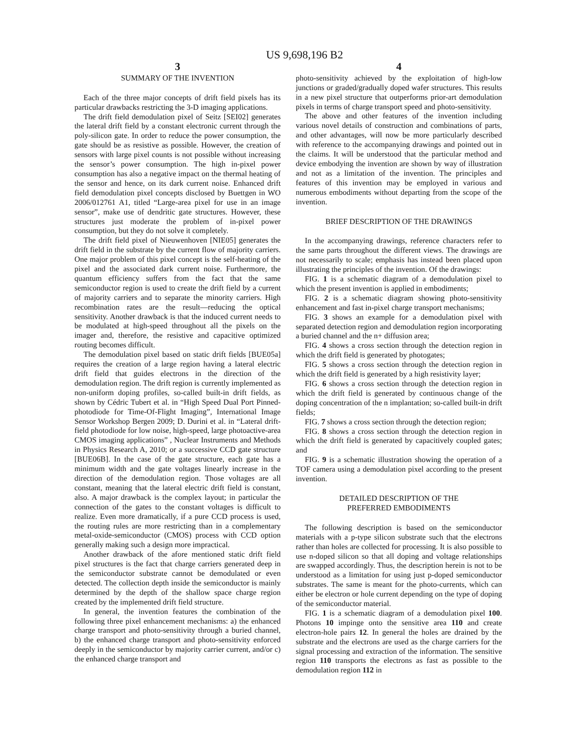US 9,698,196 B2
3
SUMMARY OF THE INVENTION
Each of the three major concepts of drift field pixels has its particular drawbacks restricting the 3-D imaging applications.
The drift field demodulation pixel of Seitz [SEI02] generates the lateral drift field by a constant electronic current through the poly-silicon gate. In order to reduce the power consumption, the gate should be as resistive as possible. However, the creation of sensors with large pixel counts is not possible without increasing the sensor’s power consumption. The high in-pixel power consumption has also a negative impact on the thermal heating of the sensor and hence, on its dark current noise. Enhanced drift field demodulation pixel concepts disclosed by Buettgen in WO 2006/012761 A1, titled “Large-area pixel for use in an image sensor”, make use of dendritic gate structures. However, these structures just moderate the problem of in-pixel power consumption, but they do not solve it completely.
The drift field pixel of Nieuwenhoven [NIE05] generates the drift field in the substrate by the current flow of majority carriers. One major problem of this pixel concept is the self-heating of the pixel and the associated dark current noise. Furthermore, the quantum efficiency suffers from the fact that the same semiconductor region is used to create the drift field by a current of majority carriers and to separate the minority carriers. High recombination rates are the result—reducing the optical sensitivity. Another drawback is that the induced current needs to be modulated at high-speed throughout all the pixels on the imager and, therefore, the resistive and capacitive optimized routing becomes difficult.
The demodulation pixel based on static drift fields [BUE05a] requires the creation of a large region having a lateral electric drift field that guides electrons in the direction of the demodulation region. The drift region is currently implemented as non-uniform doping profiles, so-called built-in drift fields, as shown by Cédric Tubert et al. in “High Speed Dual Port Pinned-photodiode for Time-Of-Flight Imaging”, International Image Sensor Workshop Bergen 2009; D. Durini et al. in “Lateral drift-field photodiode for low noise, high-speed, large photoactive-area CMOS imaging applications” , Nuclear Instruments and Methods in Physics Research A, 2010; or a successive CCD gate structure [BUE06B]. In the case of the gate structure, each gate has a minimum width and the gate voltages linearly increase in the direction of the demodulation region. Those voltages are all constant, meaning that the lateral electric drift field is constant, also. A major drawback is the complex layout; in particular the connection of the gates to the constant voltages is difficult to realize. Even more dramatically, if a pure CCD process is used, the routing rules are more restricting than in a complementary metal-oxide-semiconductor (CMOS) process with CCD option generally making such a design more impractical.
Another drawback of the afore mentioned static drift field pixel structures is the fact that charge carriers generated deep in the semiconductor substrate cannot be demodulated or even detected. The collection depth inside the semiconductor is mainly determined by the depth of the shallow space charge region created by the implemented drift field structure.
In general, the invention features the combination of the following three pixel enhancement mechanisms: a) the enhanced charge transport and photo-sensitivity through a buried channel, b) the enhanced charge transport and photo-sensitivity enforced deeply in the semiconductor by majority carrier current, and/or c) the enhanced charge transport and
4
photo-sensitivity achieved by the exploitation of high-low junctions or graded/gradually doped wafer structures. This results in a new pixel structure that outperforms prior-art demodulation pixels in terms of charge transport speed and photo-sensitivity.
The above and other features of the invention including various novel details of construction and combinations of parts, and other advantages, will now be more particularly described with reference to the accompanying drawings and pointed out in the claims. It will be understood that the particular method and device embodying the invention are shown by way of illustration and not as a limitation of the invention. The principles and features of this invention may be employed in various and numerous embodiments without departing from the scope of the invention.
BRIEF DESCRIPTION OF THE DRAWINGS
In the accompanying drawings, reference characters refer to the same parts throughout the different views. The drawings are not necessarily to scale; emphasis has instead been placed upon illustrating the principles of the invention. Of the drawings:
FIG. 1 is a schematic diagram of a demodulation pixel to which the present invention is applied in embodiments;
FIG. 2 is a schematic diagram showing photo-sensitivity enhancement and fast in-pixel charge transport mechanisms;
FIG. 3 shows an example for a demodulation pixel with separated detection region and demodulation region incorporating a buried channel and the n+ diffusion area;
FIG. 4 shows a cross section through the detection region in which the drift field is generated by photogates;
FIG. 5 shows a cross section through the detection region in which the drift field is generated by a high resistivity layer;
FIG. 6 shows a cross section through the detection region in which the drift field is generated by continuous change of the doping concentration of the n implantation; so-called built-in drift fields;
FIG. 7 shows a cross section through the detection region;
FIG. 8 shows a cross section through the detection region in which the drift field is generated by capacitively coupled gates; and
FIG. 9 is a schematic illustration showing the operation of a TOF camera using a demodulation pixel according to the present invention.
DETAILED DESCRIPTION OF THE
PREFERRED EMBODIMENTS
The following description is based on the semiconductor materials with a p-type silicon substrate such that the electrons rather than holes are collected for processing. It is also possible to use n-doped silicon so that all doping and voltage relationships are swapped accordingly. Thus, the description herein is not to be understood as a limitation for using just p-doped semiconductor substrates. The same is meant for the photo-currents, which can either be electron or hole current depending on the type of doping of the semiconductor material.
FIG. 1 is a schematic diagram of a demodulation pixel 100. Photons 10 impinge onto the sensitive area 110 and create electron-hole pairs 12. In general the holes are drained by the substrate and the electrons are used as the charge carriers for the signal processing and extraction of the information. The sensitive region 110 transports the electrons as fast as possible to the demodulation region 112 in